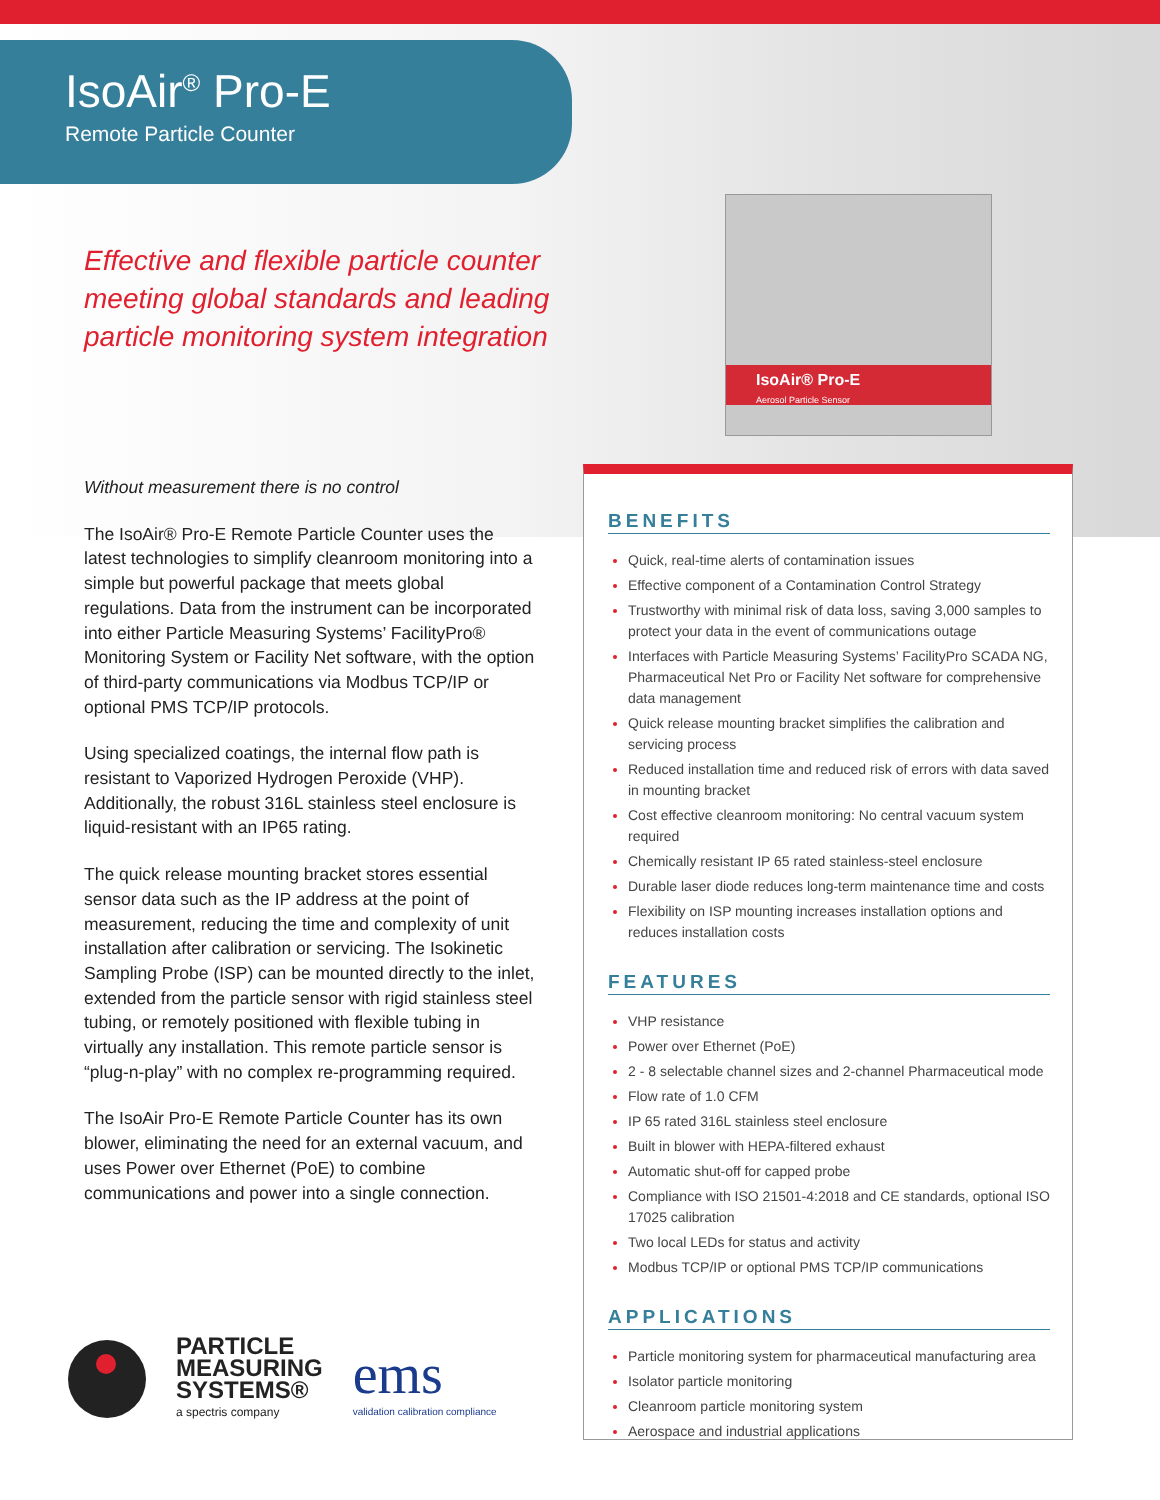IsoAir® Pro-E
Aerosol Particle Sensor
IsoAir<sup>®</sup> Pro-E
Remote Particle Counter
Effective and flexible particle counter meeting global standards and leading particle monitoring system integration
Without measurement there is no control
The IsoAir® Pro-E Remote Particle Counter uses the latest technologies to simplify cleanroom monitoring into a simple but powerful package that meets global regulations. Data from the instrument can be incorporated into either Particle Measuring Systems’ FacilityPro® Monitoring System or Facility Net software, with the option of third-party communications via Modbus TCP/IP or optional PMS TCP/IP protocols.
Using specialized coatings, the internal flow path is resistant to Vaporized Hydrogen Peroxide (VHP). Additionally, the robust 316L stainless steel enclosure is liquid-resistant with an IP65 rating.
The quick release mounting bracket stores essential sensor data such as the IP address at the point of measurement, reducing the time and complexity of unit installation after calibration or servicing. The Isokinetic Sampling Probe (ISP) can be mounted directly to the inlet, extended from the particle sensor with rigid stainless steel tubing, or remotely positioned with flexible tubing in virtually any installation. This remote particle sensor is “plug-n-play” with no complex re-programming required.
The IsoAir Pro-E Remote Particle Counter has its own blower, eliminating the need for an external vacuum, and uses Power over Ethernet (PoE) to combine communications and power into a single connection.
BENEFITS
Quick, real-time alerts of contamination issues
Effective component of a Contamination Control Strategy
Trustworthy with minimal risk of data loss, saving 3,000 samples to protect your data in the event of communications outage
Interfaces with Particle Measuring Systems’ FacilityPro SCADA NG, Pharmaceutical Net Pro or Facility Net software for comprehensive data management
Quick release mounting bracket simplifies the calibration and servicing process
Reduced installation time and reduced risk of errors with data saved in mounting bracket
Cost effective cleanroom monitoring: No central vacuum system required
Chemically resistant IP 65 rated stainless-steel enclosure
Durable laser diode reduces long-term maintenance time and costs
Flexibility on ISP mounting increases installation options and reduces installation costs
FEATURES
VHP resistance
Power over Ethernet (PoE)
2 - 8 selectable channel sizes and 2-channel Pharmaceutical mode
Flow rate of 1.0 CFM
IP 65 rated 316L stainless steel enclosure
Built in blower with HEPA-filtered exhaust
Automatic shut-off for capped probe
Compliance with ISO 21501-4:2018 and CE standards, optional ISO 17025 calibration
Two local LEDs for status and activity
Modbus TCP/IP or optional PMS TCP/IP communications
APPLICATIONS
Particle monitoring system for pharmaceutical manufacturing area
Isolator particle monitoring
Cleanroom particle monitoring system
Aerospace and industrial applications
PARTICLE
MEASURING
SYSTEMS®
a spectris company
ems
validation calibration compliance